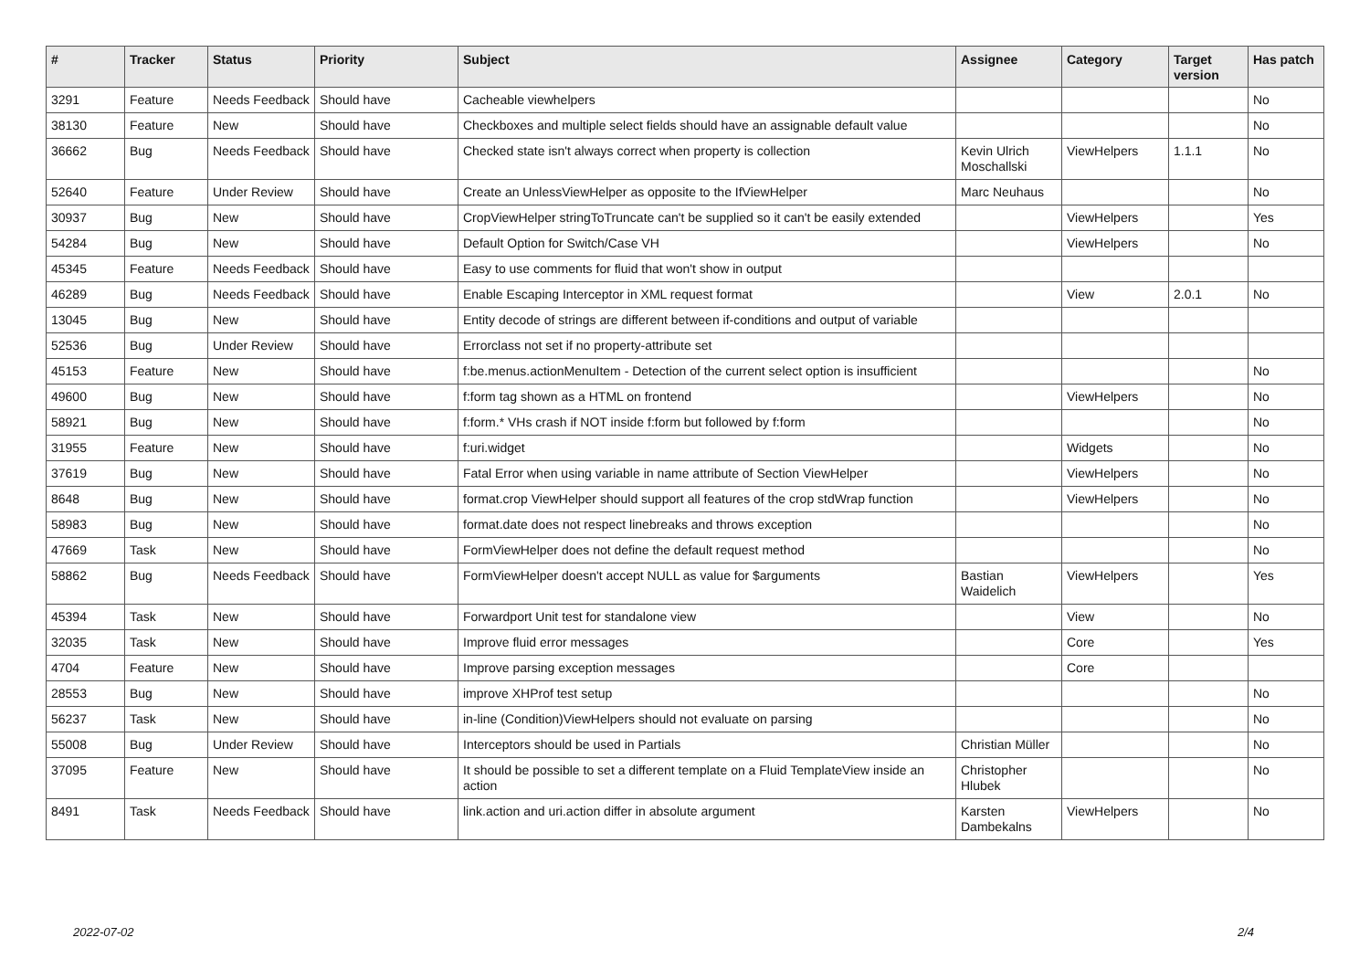| # | Tracker | Status | Priority | Subject | Assignee | Category | Target version | Has patch |
| --- | --- | --- | --- | --- | --- | --- | --- | --- |
| 3291 | Feature | Needs Feedback | Should have | Cacheable viewhelpers | | | | No |
| 38130 | Feature | New | Should have | Checkboxes and multiple select fields should have an assignable default value | | | | No |
| 36662 | Bug | Needs Feedback | Should have | Checked state isn't always correct when property is collection | Kevin Ulrich Moschallski | ViewHelpers | 1.1.1 | No |
| 52640 | Feature | Under Review | Should have | Create an UnlessViewHelper as opposite to the IfViewHelper | Marc Neuhaus | | | No |
| 30937 | Bug | New | Should have | CropViewHelper stringToTruncate can't be supplied so it can't be easily extended | | ViewHelpers | | Yes |
| 54284 | Bug | New | Should have | Default Option for Switch/Case VH | | ViewHelpers | | No |
| 45345 | Feature | Needs Feedback | Should have | Easy to use comments for fluid that won't show in output | | | | |
| 46289 | Bug | Needs Feedback | Should have | Enable Escaping Interceptor in XML request format | | View | 2.0.1 | No |
| 13045 | Bug | New | Should have | Entity decode of strings are different between if-conditions and output of variable | | | | |
| 52536 | Bug | Under Review | Should have | Errorclass not set if no property-attribute set | | | | |
| 45153 | Feature | New | Should have | f:be.menus.actionMenuItem - Detection of the current select option is insufficient | | | | No |
| 49600 | Bug | New | Should have | f:form tag shown as a HTML on frontend | | ViewHelpers | | No |
| 58921 | Bug | New | Should have | f:form.* VHs crash if NOT inside f:form but followed by f:form | | | | No |
| 31955 | Feature | New | Should have | f:uri.widget | | Widgets | | No |
| 37619 | Bug | New | Should have | Fatal Error when using variable in name attribute of Section ViewHelper | | ViewHelpers | | No |
| 8648 | Bug | New | Should have | format.crop ViewHelper should support all features of the crop stdWrap function | | ViewHelpers | | No |
| 58983 | Bug | New | Should have | format.date does not respect linebreaks and throws exception | | | | No |
| 47669 | Task | New | Should have | FormViewHelper does not define the default request method | | | | No |
| 58862 | Bug | Needs Feedback | Should have | FormViewHelper doesn't accept NULL as value for $arguments | Bastian Waidelich | ViewHelpers | | Yes |
| 45394 | Task | New | Should have | Forwardport Unit test for standalone view | | View | | No |
| 32035 | Task | New | Should have | Improve fluid error messages | | Core | | Yes |
| 4704 | Feature | New | Should have | Improve parsing exception messages | | Core | | |
| 28553 | Bug | New | Should have | improve XHProf test setup | | | | No |
| 56237 | Task | New | Should have | in-line (Condition)ViewHelpers should not evaluate on parsing | | | | No |
| 55008 | Bug | Under Review | Should have | Interceptors should be used in Partials | Christian Müller | | | No |
| 37095 | Feature | New | Should have | It should be possible to set a different template on a Fluid TemplateView inside an action | Christopher Hlubek | | | No |
| 8491 | Task | Needs Feedback | Should have | link.action and uri.action differ in absolute argument | Karsten Dambekalns | ViewHelpers | | No |
2022-07-02 2/4